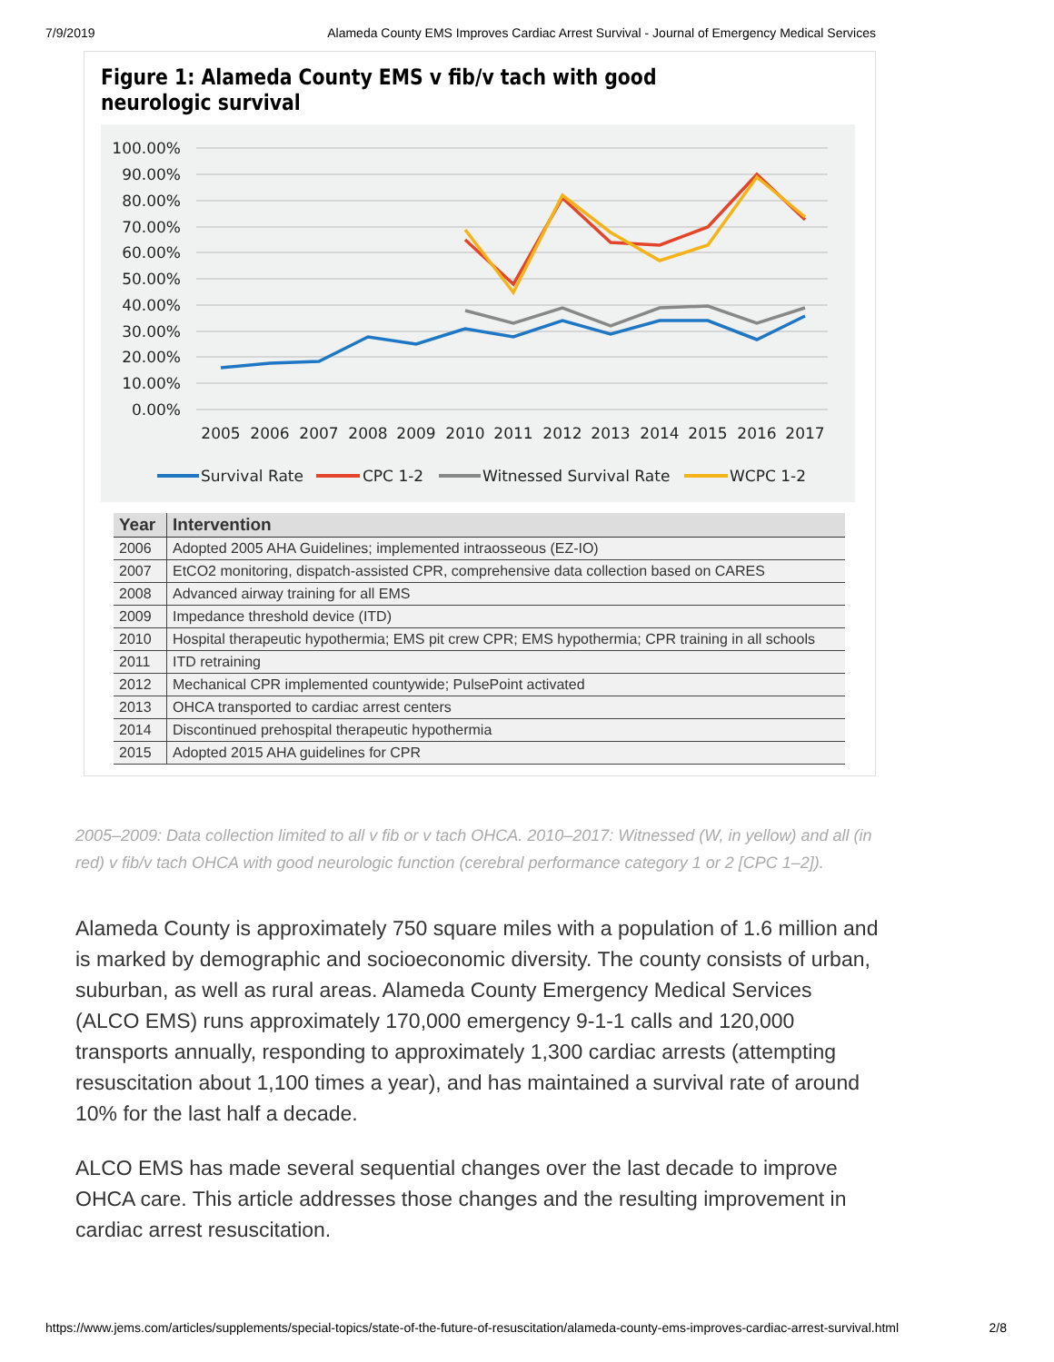7/9/2019 Alameda County EMS Improves Cardiac Arrest Survival - Journal of Emergency Medical Services
Figure 1: Alameda County EMS v fib/v tach with good neurologic survival
100.00%
90.00%
80.00%
70.00%
60.00%
50.00%
40.00%
30.00%
20.00%
10.00%
0.00%
2005
2006
2007
2008
2009
2010
2011
2012
2013
2014
2015
2016
2017
Survival Rate
CPC 1-2
Witnessed Survival Rate
WCPC 1-2
| Year | Intervention |
| --- | --- |
| 2006 | Adopted 2005 AHA Guidelines; implemented intraosseous (EZ-IO) |
| 2007 | EtCO2 monitoring, dispatch-assisted CPR, comprehensive data collection based on CARES |
| 2008 | Advanced airway training for all EMS |
| 2009 | Impedance threshold device (ITD) |
| 2010 | Hospital therapeutic hypothermia; EMS pit crew CPR; EMS hypothermia; CPR training in all schools |
| 2011 | ITD retraining |
| 2012 | Mechanical CPR implemented countywide; PulsePoint activated |
| 2013 | OHCA transported to cardiac arrest centers |
| 2014 | Discontinued prehospital therapeutic hypothermia |
| 2015 | Adopted 2015 AHA guidelines for CPR |
2005–2009: Data collection limited to all v fib or v tach OHCA. 2010–2017: Witnessed (W, in yellow) and all (in red) v fib/v tach OHCA with good neurologic function (cerebral performance category 1 or 2 [CPC 1–2]).
Alameda County is approximately 750 square miles with a population of 1.6 million and is marked by demographic and socioeconomic diversity. The county consists of urban, suburban, as well as rural areas. Alameda County Emergency Medical Services (ALCO EMS) runs approximately 170,000 emergency 9-1-1 calls and 120,000 transports annually, responding to approximately 1,300 cardiac arrests (attempting resuscitation about 1,100 times a year), and has maintained a survival rate of around 10% for the last half a decade.
ALCO EMS has made several sequential changes over the last decade to improve OHCA care. This article addresses those changes and the resulting improvement in cardiac arrest resuscitation.
https://www.jems.com/articles/supplements/special-topics/state-of-the-future-of-resuscitation/alameda-county-ems-improves-cardiac-arrest-survival.html 2/8